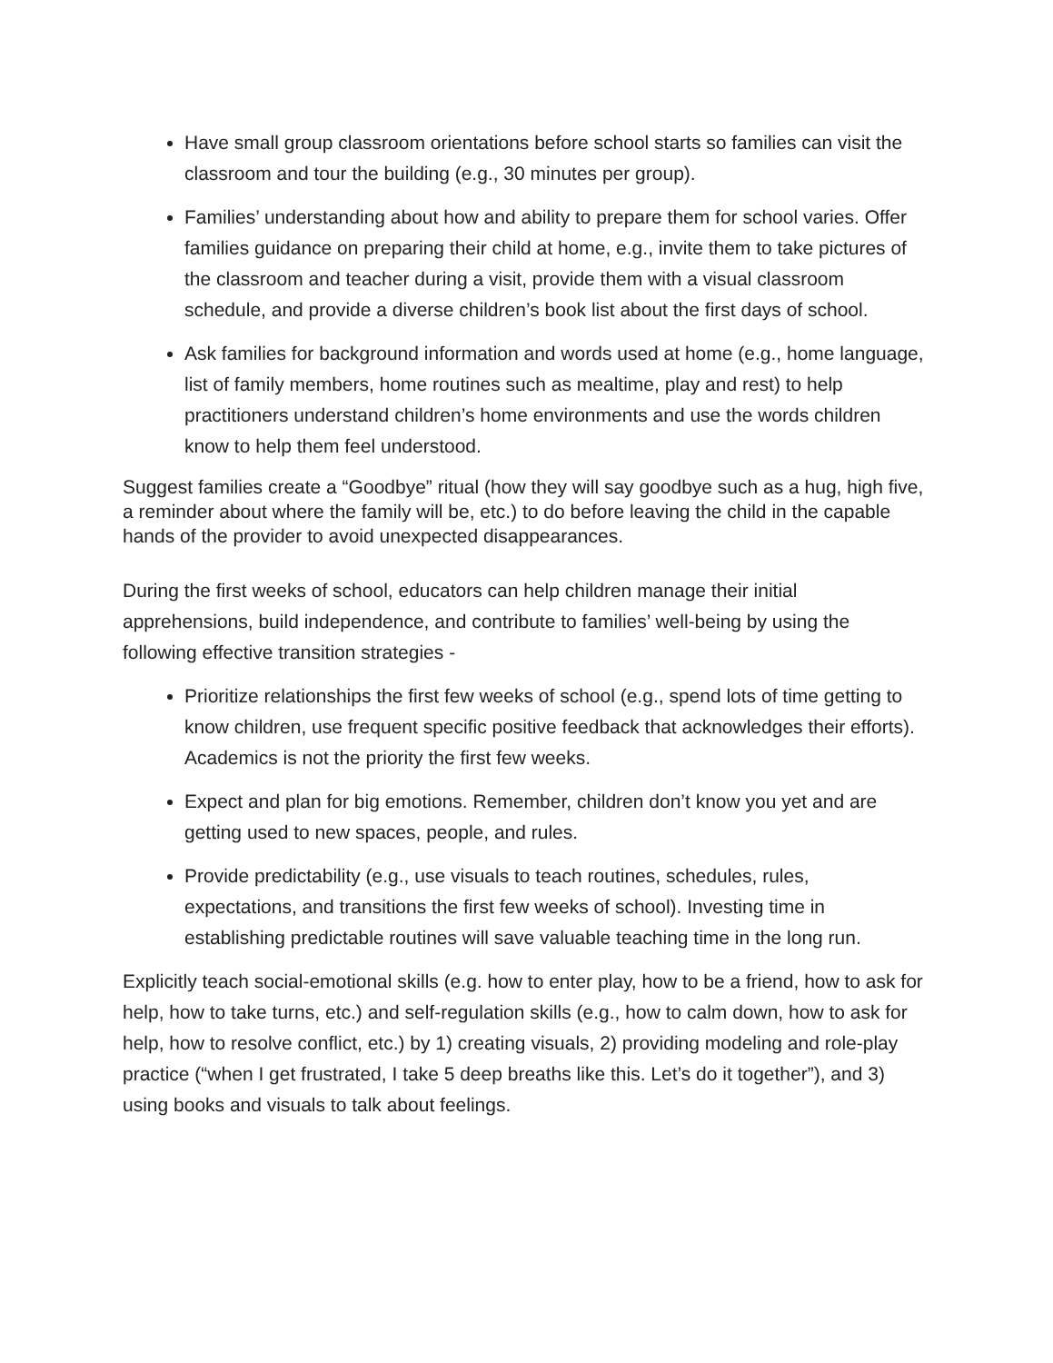Have small group classroom orientations before school starts so families can visit the classroom and tour the building (e.g., 30 minutes per group).
Families’ understanding about how and ability to prepare them for school varies. Offer families guidance on preparing their child at home, e.g., invite them to take pictures of the classroom and teacher during a visit, provide them with a visual classroom schedule, and provide a diverse children’s book list about the first days of school.
Ask families for background information and words used at home (e.g., home language, list of family members, home routines such as mealtime, play and rest) to help practitioners understand children’s home environments and use the words children know to help them feel understood.
Suggest families create a “Goodbye” ritual (how they will say goodbye such as a hug, high five, a reminder about where the family will be, etc.) to do before leaving the child in the capable hands of the provider to avoid unexpected disappearances.
During the first weeks of school, educators can help children manage their initial apprehensions, build independence, and contribute to families’ well-being by using the following effective transition strategies -
Prioritize relationships the first few weeks of school (e.g., spend lots of time getting to know children, use frequent specific positive feedback that acknowledges their efforts). Academics is not the priority the first few weeks.
Expect and plan for big emotions. Remember, children don’t know you yet and are getting used to new spaces, people, and rules.
Provide predictability (e.g., use visuals to teach routines, schedules, rules, expectations, and transitions the first few weeks of school). Investing time in establishing predictable routines will save valuable teaching time in the long run.
Explicitly teach social-emotional skills (e.g. how to enter play, how to be a friend, how to ask for help, how to take turns, etc.) and self-regulation skills (e.g., how to calm down, how to ask for help, how to resolve conflict, etc.) by 1) creating visuals, 2) providing modeling and role-play practice (“when I get frustrated, I take 5 deep breaths like this. Let’s do it together”), and 3) using books and visuals to talk about feelings.